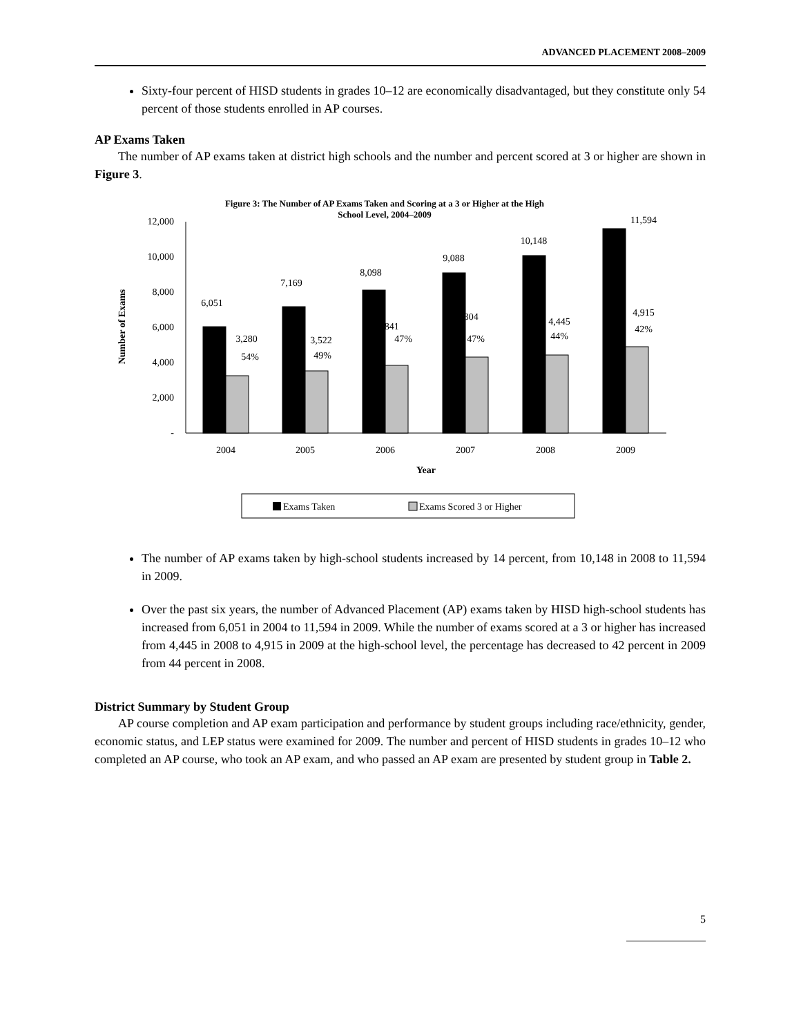ADVANCED PLACEMENT 2008–2009
Sixty-four percent of HISD students in grades 10–12 are economically disadvantaged, but they constitute only 54 percent of those students enrolled in AP courses.
AP Exams Taken
The number of AP exams taken at district high schools and the number and percent scored at 3 or higher are shown in Figure 3.
Figure 3: The Number of AP Exams Taken and Scoring at a 3 or Higher at the High
School Level, 2004–2009
Number of Exams
12,000
10,000
8,000
6,000
4,000
2,000
-
6,051
7,169
8,098
9,088
10,148
11,594
3,280
54%
3,522
49%
3,841
47%
4,304
47%
4,445
44%
4,915
42%
2004
2005
2006
2007
2008
2009
Year
Exams Taken
Exams Scored 3 or Higher
The number of AP exams taken by high-school students increased by 14 percent, from 10,148 in 2008 to 11,594 in 2009.
Over the past six years, the number of Advanced Placement (AP) exams taken by HISD high-school students has increased from 6,051 in 2004 to 11,594 in 2009. While the number of exams scored at a 3 or higher has increased from 4,445 in 2008 to 4,915 in 2009 at the high-school level, the percentage has decreased to 42 percent in 2009 from 44 percent in 2008.
District Summary by Student Group
AP course completion and AP exam participation and performance by student groups including race/ethnicity, gender, economic status, and LEP status were examined for 2009. The number and percent of HISD students in grades 10–12 who completed an AP course, who took an AP exam, and who passed an AP exam are presented by student group in Table 2.
5